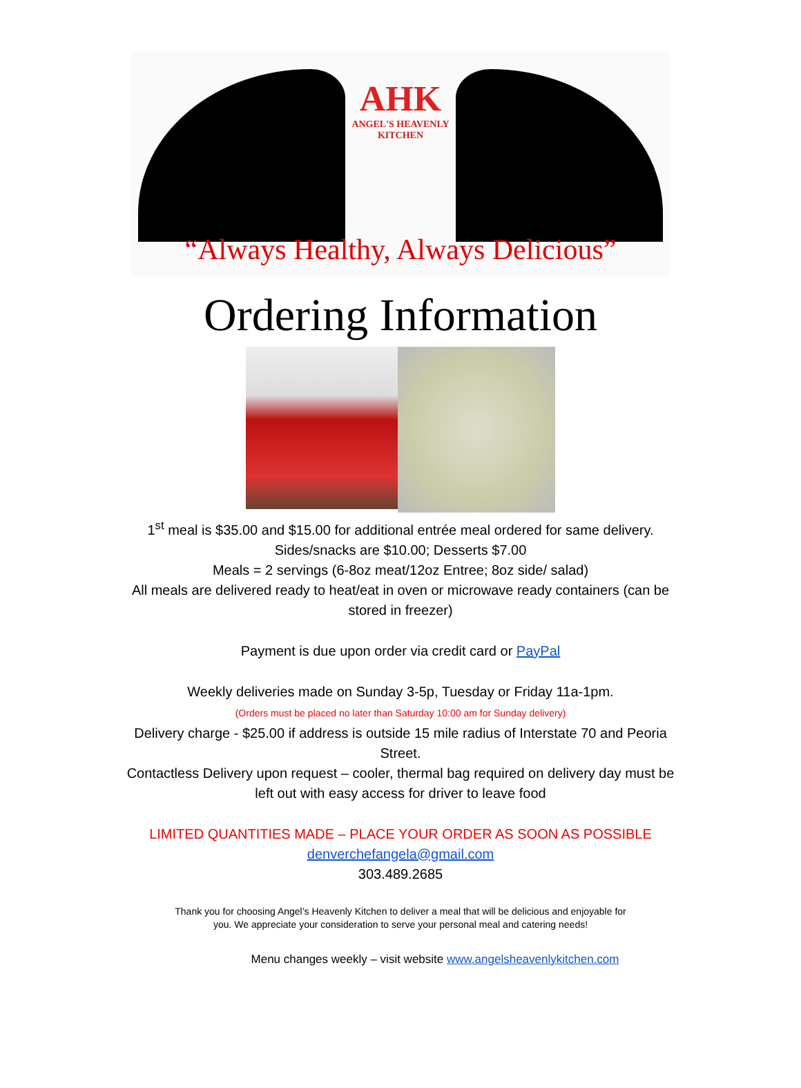AHK
ANGEL'S HEAVENLY
KITCHEN
“Always Healthy, Always Delicious”
Ordering Information
1<sup>st</sup> meal is $35.00 and $15.00 for additional entrée meal ordered for same delivery. Sides/snacks are $10.00; Desserts $7.00
Meals = 2 servings (6-8oz meat/12oz Entree; 8oz side/ salad)
All meals are delivered ready to heat/eat in oven or microwave ready containers (can be stored in freezer)
Payment is due upon order via credit card or PayPal
Weekly deliveries made on Sunday 3-5p, Tuesday or Friday 11a-1pm.
(Orders must be placed no later than Saturday 10:00 am for Sunday delivery)
Delivery charge - $25.00 if address is outside 15 mile radius of Interstate 70 and Peoria Street.
Contactless Delivery upon request – cooler, thermal bag required on delivery day must be left out with easy access for driver to leave food
LIMITED QUANTITIES MADE – PLACE YOUR ORDER AS SOON AS POSSIBLE
denverchefangela@gmail.com
303.489.2685
Thank you for choosing Angel’s Heavenly Kitchen to deliver a meal that will be delicious and enjoyable for you. We appreciate your consideration to serve your personal meal and catering needs!
Menu changes weekly – visit website www.angelsheavenlykitchen.com